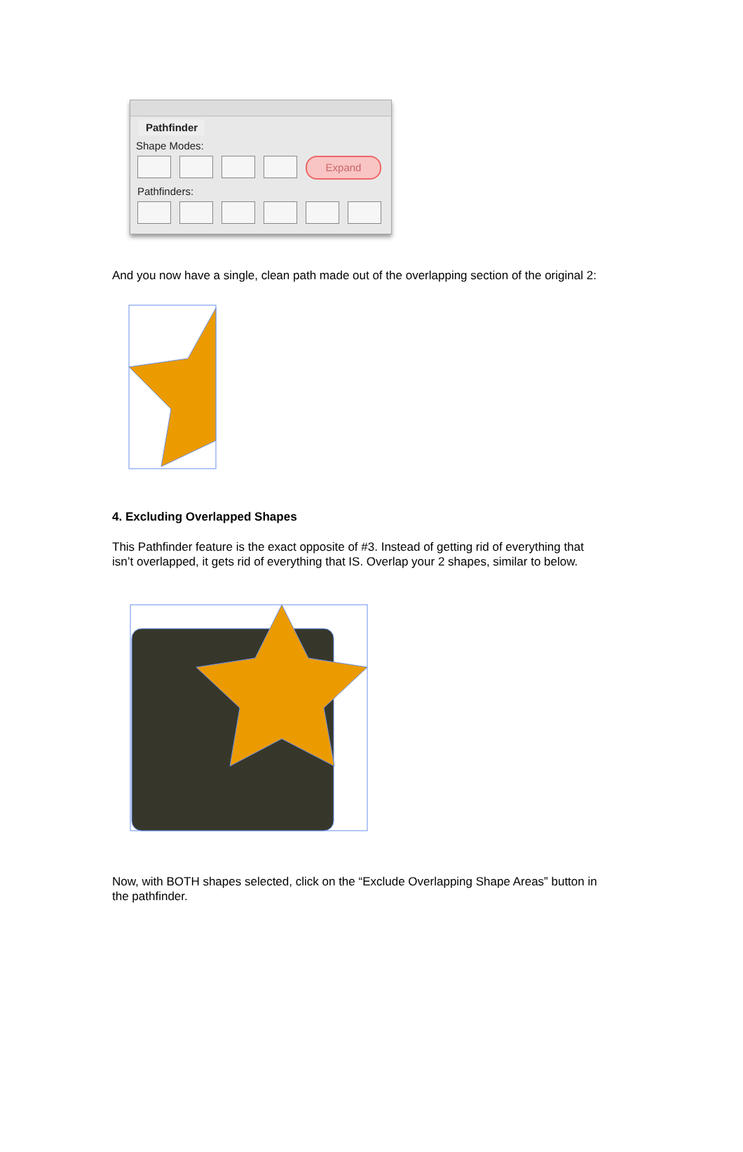Pathfinder
Shape Modes:
Expand
Pathfinders:
And you now have a single, clean path made out of the overlapping section of the original 2:
4. Excluding Overlapped Shapes
This Pathfinder feature is the exact opposite of #3. Instead of getting rid of everything that
isn’t overlapped, it gets rid of everything that IS. Overlap your 2 shapes, similar to below.
Now, with BOTH shapes selected, click on the “Exclude Overlapping Shape Areas” button in
the pathfinder.